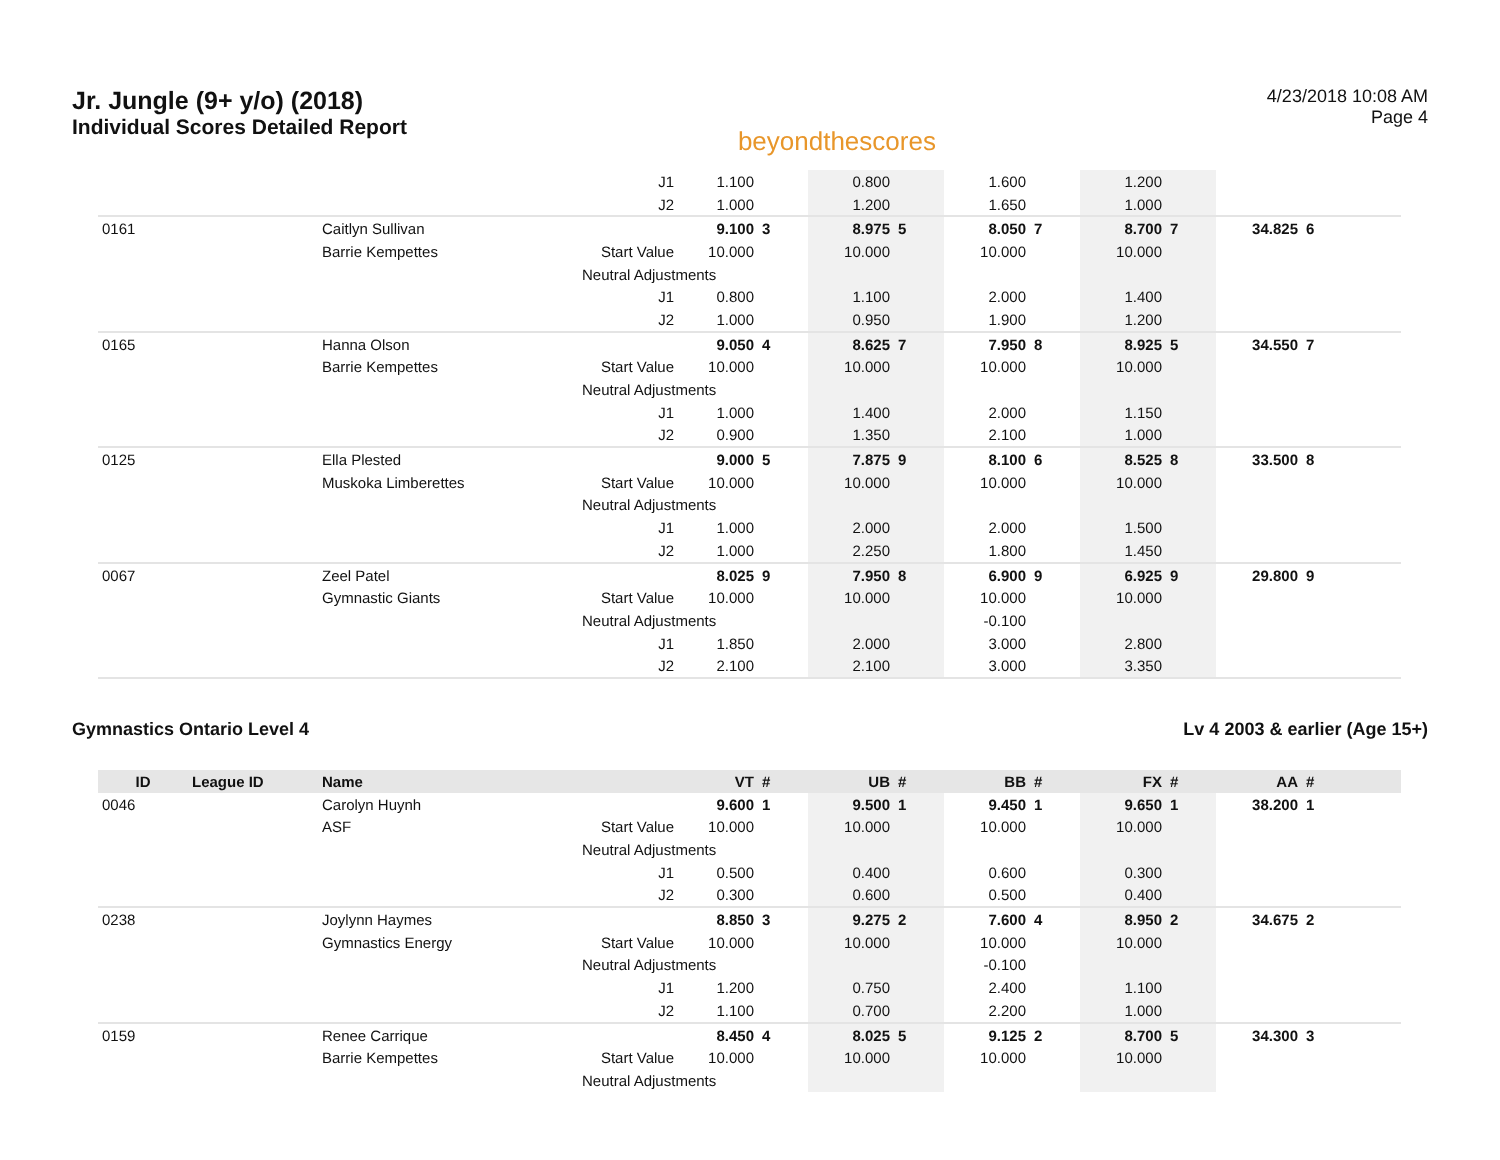Jr. Jungle (9+ y/o) (2018)
Individual Scores Detailed Report
beyondthescores
4/23/2018 10:08 AM
Page 4
| | | | J1 | 1.100 | | 0.800 | | 1.600 | | 1.200 | | | | | |
| | | | J2 | 1.000 | | 1.200 | | 1.650 | | 1.000 | | | | | |
| 0161 | | Caitlyn Sullivan | | 9.100 | 3 | 8.975 | 5 | 8.050 | 7 | 8.700 | 7 | 34.825 | 6 | |
| | | Barrie Kempettes | Start Value | 10.000 | | 10.000 | | 10.000 | | 10.000 | | | | |
| | | | Neutral Adjustments | | | | | | | | | | | |
| | | | J1 | 0.800 | | 1.100 | | 2.000 | | 1.400 | | | | |
| | | | J2 | 1.000 | | 0.950 | | 1.900 | | 1.200 | | | | |
| 0165 | | Hanna Olson | | 9.050 | 4 | 8.625 | 7 | 7.950 | 8 | 8.925 | 5 | 34.550 | 7 | |
| | | Barrie Kempettes | Start Value | 10.000 | | 10.000 | | 10.000 | | 10.000 | | | | |
| | | | Neutral Adjustments | | | | | | | | | | | |
| | | | J1 | 1.000 | | 1.400 | | 2.000 | | 1.150 | | | | |
| | | | J2 | 0.900 | | 1.350 | | 2.100 | | 1.000 | | | | |
| 0125 | | Ella Plested | | 9.000 | 5 | 7.875 | 9 | 8.100 | 6 | 8.525 | 8 | 33.500 | 8 | |
| | | Muskoka Limberettes | Start Value | 10.000 | | 10.000 | | 10.000 | | 10.000 | | | | |
| | | | Neutral Adjustments | | | | | | | | | | | |
| | | | J1 | 1.000 | | 2.000 | | 2.000 | | 1.500 | | | | |
| | | | J2 | 1.000 | | 2.250 | | 1.800 | | 1.450 | | | | |
| 0067 | | Zeel Patel | | 8.025 | 9 | 7.950 | 8 | 6.900 | 9 | 6.925 | 9 | 29.800 | 9 | |
| | | Gymnastic Giants | Start Value | 10.000 | | 10.000 | | 10.000 | | 10.000 | | | | |
| | | | Neutral Adjustments | | | | | -0.100 | | | | | | |
| | | | J1 | 1.850 | | 2.000 | | 3.000 | | 2.800 | | | | |
| | | | J2 | 2.100 | | 2.100 | | 3.000 | | 3.350 | | | | |
Gymnastics Ontario Level 4 Lv 4 2003 & earlier (Age 15+)
| ID | League ID | Name | | VT | # | UB | # | BB | # | FX | # | AA | # | |
| --- | --- | --- | --- | --- | --- | --- | --- | --- | --- | --- | --- | --- | --- | --- |
| 0046 | | Carolyn Huynh | | 9.600 | 1 | 9.500 | 1 | 9.450 | 1 | 9.650 | 1 | 38.200 | 1 | |
| | | ASF | Start Value | 10.000 | | 10.000 | | 10.000 | | 10.000 | | | | |
| | | | Neutral Adjustments | | | | | | | | | | | |
| | | | J1 | 0.500 | | 0.400 | | 0.600 | | 0.300 | | | | |
| | | | J2 | 0.300 | | 0.600 | | 0.500 | | 0.400 | | | | |
| 0238 | | Joylynn Haymes | | 8.850 | 3 | 9.275 | 2 | 7.600 | 4 | 8.950 | 2 | 34.675 | 2 | |
| | | Gymnastics Energy | Start Value | 10.000 | | 10.000 | | 10.000 | | 10.000 | | | | |
| | | | Neutral Adjustments | | | | | -0.100 | | | | | | |
| | | | J1 | 1.200 | | 0.750 | | 2.400 | | 1.100 | | | | |
| | | | J2 | 1.100 | | 0.700 | | 2.200 | | 1.000 | | | | |
| 0159 | | Renee Carrique | | 8.450 | 4 | 8.025 | 5 | 9.125 | 2 | 8.700 | 5 | 34.300 | 3 | |
| | | Barrie Kempettes | Start Value | 10.000 | | 10.000 | | 10.000 | | 10.000 | | | | |
| | | | Neutral Adjustments | | | | | | | | | | | |